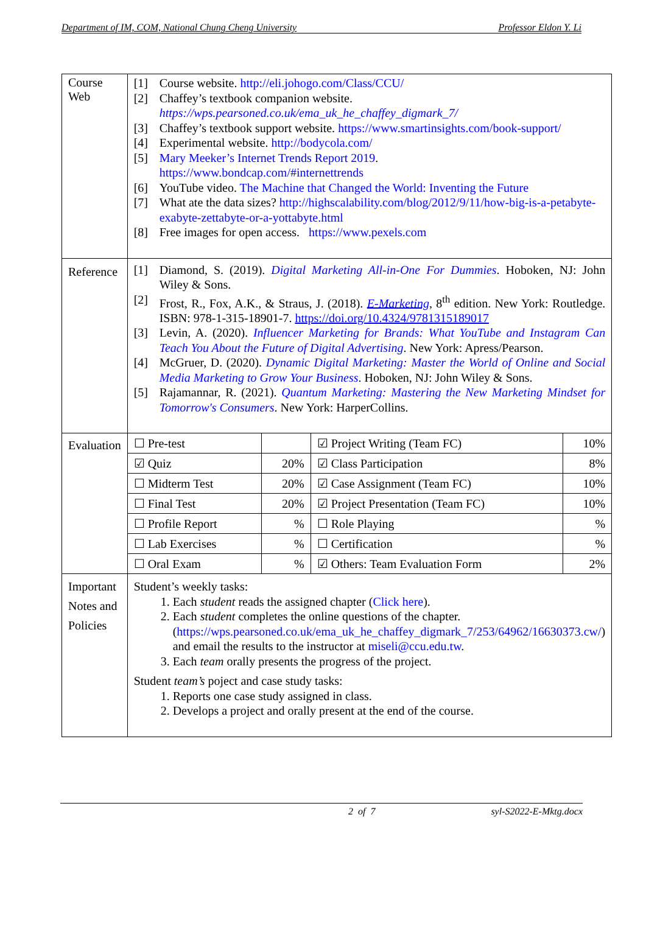Department of IM, COM, National Chung Cheng University Professor Eldon Y. Li
| Course Web | [1] Course website. http://eli.johogo.com/Class/CCU/ [2] Chaffey’s textbook companion website. https://wps.pearsoned.co.uk/ema_uk_he_chaffey_digmark_7/ [3] Chaffey’s textbook support website. https://www.smartinsights.com/book-support/ [4] Experimental website. http://bodycola.com/ [5] Mary Meeker’s Internet Trends Report 2019 . https://www.bondcap.com/#internettrends [6] YouTube video. The Machine that Changed the World: Inventing the Future [7] What ate the data sizes? http://highscalability.com/blog/2012/9/11/how-big-is-a-petabyte-exabyte-zettabyte-or-a-yottabyte.html [8] Free images for open access. https://www.pexels.com |
| Reference | [1] Diamond, S. (2019). Digital Marketing All-in-One For Dummies . Hoboken, NJ: John Wiley & Sons. [2] Frost, R., Fox, A.K., & Straus, J. (2018). E-Marketing , 8<sup>th</sup> edition. New York: Routledge. ISBN: 978-1-315-18901-7. https://doi.org/10.4324/9781315189017 [3] Levin, A. (2020). Influencer Marketing for Brands: What YouTube and Instagram Can Teach You About the Future of Digital Advertising . New York: Apress/Pearson. [4] McGruer, D. (2020). Dynamic Digital Marketing: Master the World of Online and Social Media Marketing to Grow Your Business . Hoboken, NJ: John Wiley & Sons. [5] Rajamannar, R. (2021). Quantum Marketing: Mastering the New Marketing Mindset for Tomorrow's Consumers . New York: HarperCollins. |
| Evaluation | / ☐ Pre-test / / ☑ Project Writing (Team FC) / 10% / / ☑ Quiz / 20% / ☑ Class Participation / 8% / / ☐ Midterm Test / 20% / ☑ Case Assignment (Team FC) / 10% / / ☐ Final Test / 20% / ☑ Project Presentation (Team FC) / 10% / / ☐ Profile Report / % / ☐ Role Playing / % / / ☐ Lab Exercises / % / ☐ Certification / % / / ☐ Oral Exam / % / ☑ Others: Team Evaluation Form / 2% / |
| Important Notes and Policies | Student’s weekly tasks: 1. Each student reads the assigned chapter ( Click here ). 2. Each student completes the online questions of the chapter. ( https://wps.pearsoned.co.uk/ema_uk_he_chaffey_digmark_7/253/64962/16630373.cw/ ) and email the results to the instructor at miseli@ccu.edu.tw . 3. Each team orally presents the progress of the project. Student team’s poject and case study tasks: 1. Reports one case study assigned in class. 2. Develops a project and orally present at the end of the course. |
2 of 7 syl-S2022-E-Mktg.docx